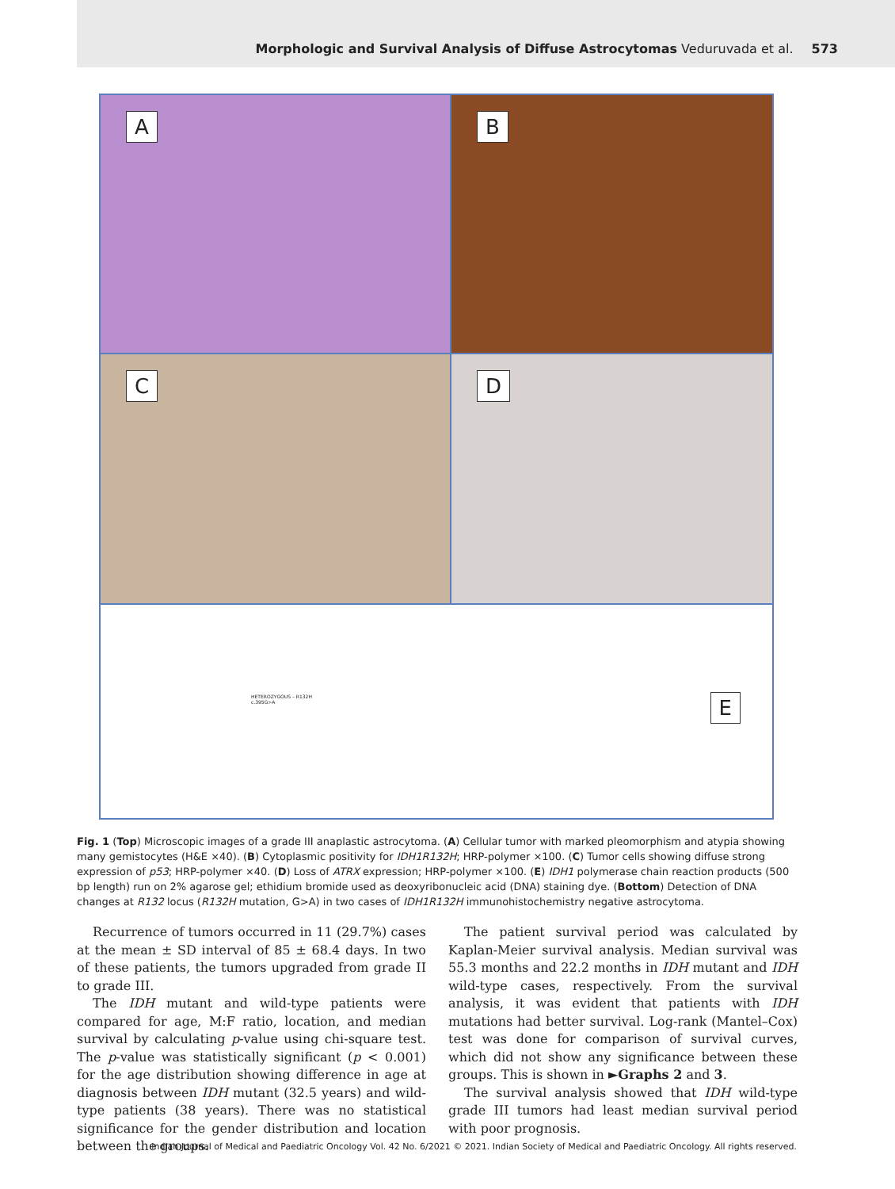Morphologic and Survival Analysis of Diffuse Astrocytomas Veduruvada et al. 573
A
B
C
D
E
HETEROZYGOUS – R132H
c.395G>A
Fig. 1 (Top) Microscopic images of a grade III anaplastic astrocytoma. (A) Cellular tumor with marked pleomorphism and atypia showing many gemistocytes (H&E ×40). (B) Cytoplasmic positivity for IDH1R132H; HRP-polymer ×100. (C) Tumor cells showing diffuse strong expression of p53; HRP-polymer ×40. (D) Loss of ATRX expression; HRP-polymer ×100. (E) IDH1 polymerase chain reaction products (500 bp length) run on 2% agarose gel; ethidium bromide used as deoxyribonucleic acid (DNA) staining dye. (Bottom) Detection of DNA changes at R132 locus (R132H mutation, G>A) in two cases of IDH1R132H immunohistochemistry negative astrocytoma.
Recurrence of tumors occurred in 11 (29.7%) cases at the mean ± SD interval of 85 ± 68.4 days. In two of these patients, the tumors upgraded from grade II to grade III.
The IDH mutant and wild-type patients were compared for age, M:F ratio, location, and median survival by calculating p-value using chi-square test. The p-value was statistically significant (p < 0.001) for the age distribution showing difference in age at diagnosis between IDH mutant (32.5 years) and wild-type patients (38 years). There was no statistical significance for the gender distribution and location between the groups.
The patient survival period was calculated by Kaplan-Meier survival analysis. Median survival was 55.3 months and 22.2 months in IDH mutant and IDH wild-type cases, respectively. From the survival analysis, it was evident that patients with IDH mutations had better survival. Log-rank (Mantel–Cox) test was done for comparison of survival curves, which did not show any significance between these groups. This is shown in ►Graphs 2 and 3.
The survival analysis showed that IDH wild-type grade III tumors had least median survival period with poor prognosis.
Indian Journal of Medical and Paediatric Oncology Vol. 42 No. 6/2021 © 2021. Indian Society of Medical and Paediatric Oncology. All rights reserved.